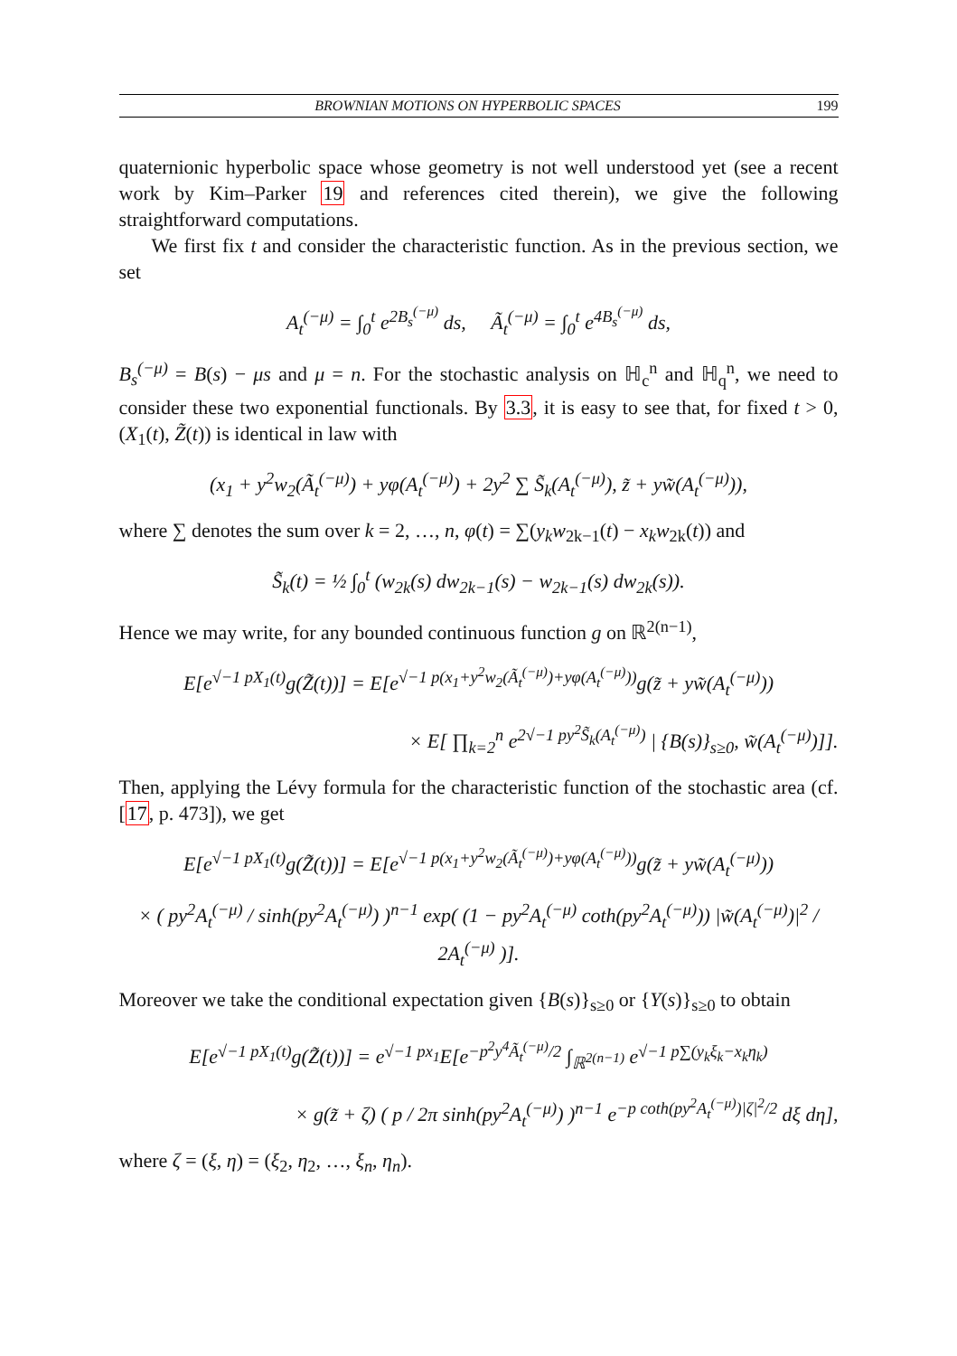BROWNIAN MOTIONS ON HYPERBOLIC SPACES 199
quaternionic hyperbolic space whose geometry is not well understood yet (see a recent work by Kim–Parker 19 and references cited therein), we give the following straightforward computations.
We first fix t and consider the characteristic function. As in the previous section, we set
A<sub>t</sub><sup>(−μ)</sup> = ∫<sub>0</sub><sup>t</sup> e<sup>2B<sub>s</sub><sup>(−μ)</sup></sup> ds, Ã<sub>t</sub><sup>(−μ)</sup> = ∫<sub>0</sub><sup>t</sup> e<sup>4B<sub>s</sub><sup>(−μ)</sup></sup> ds,
B<sub>s</sub><sup>(−μ)</sup> = B(s) − μs and μ = n. For the stochastic analysis on ℍ<sub>c</sub><sup>n</sup> and ℍ<sub>q</sub><sup>n</sup>, we need to consider these two exponential functionals. By 3.3, it is easy to see that, for fixed t > 0, (X<sub>1</sub>(t), Z̃(t)) is identical in law with
(x<sub>1</sub> + y<sup>2</sup>w<sub>2</sub>(Ã<sub>t</sub><sup>(−μ)</sup>) + yφ(A<sub>t</sub><sup>(−μ)</sup>) + 2y<sup>2</sup> ∑ S̃<sub>k</sub>(A<sub>t</sub><sup>(−μ)</sup>), z̃ + yw̃(A<sub>t</sub><sup>(−μ)</sup>)),
where ∑ denotes the sum over k = 2, …, n, φ(t) = ∑(y<sub>k</sub>w<sub>2k−1</sub>(t) − x<sub>k</sub>w<sub>2k</sub>(t)) and
S̃<sub>k</sub>(t) = ½ ∫<sub>0</sub><sup>t</sup> (w<sub>2k</sub>(s) dw<sub>2k−1</sub>(s) − w<sub>2k−1</sub>(s) dw<sub>2k</sub>(s)).
Hence we may write, for any bounded continuous function g on ℝ<sup>2(n−1)</sup>,
E[e<sup>√−1 pX<sub>1</sub>(t)</sup>g(Z̃(t))] = E[e<sup>√−1 p(x<sub>1</sub>+y<sup>2</sup>w<sub>2</sub>(Ã<sub>t</sub><sup>(−μ)</sup>)+yφ(A<sub>t</sub><sup>(−μ)</sup>))</sup>g(z̃ + yw̃(A<sub>t</sub><sup>(−μ)</sup>))
× E[ ∏<sub>k=2</sub><sup>n</sup> e<sup>2√−1 py<sup>2</sup>S̃<sub>k</sub>(A<sub>t</sub><sup>(−μ)</sup>)</sup> | {B(s)}<sub>s≥0</sub>, w̃(A<sub>t</sub><sup>(−μ)</sup>)]].
Then, applying the Lévy formula for the characteristic function of the stochastic area (cf. [17, p. 473]), we get
E[e<sup>√−1 pX<sub>1</sub>(t)</sup>g(Z̃(t))] = E[e<sup>√−1 p(x<sub>1</sub>+y<sup>2</sup>w<sub>2</sub>(Ã<sub>t</sub><sup>(−μ)</sup>)+yφ(A<sub>t</sub><sup>(−μ)</sup>))</sup>g(z̃ + yw̃(A<sub>t</sub><sup>(−μ)</sup>))
× ( py<sup>2</sup>A<sub>t</sub><sup>(−μ)</sup> / sinh(py<sup>2</sup>A<sub>t</sub><sup>(−μ)</sup>) )<sup>n−1</sup> exp( (1 − py<sup>2</sup>A<sub>t</sub><sup>(−μ)</sup> coth(py<sup>2</sup>A<sub>t</sub><sup>(−μ)</sup>)) |w̃(A<sub>t</sub><sup>(−μ)</sup>)|<sup>2</sup> / 2A<sub>t</sub><sup>(−μ)</sup> )].
Moreover we take the conditional expectation given {B(s)}<sub>s≥0</sub> or {Y(s)}<sub>s≥0</sub> to obtain
E[e<sup>√−1 pX<sub>1</sub>(t)</sup>g(Z̃(t))] = e<sup>√−1 px<sub>1</sub></sup>E[e<sup>−p<sup>2</sup>y<sup>4</sup>Ã<sub>t</sub><sup>(−μ)</sup>/2</sup> ∫<sub>ℝ<sup>2(n−1)</sup></sub> e<sup>√−1 p∑(y<sub>k</sub>ξ<sub>k</sub>−x<sub>k</sub>η<sub>k</sub>)</sup>
× g(z̃ + ζ) ( p / 2π sinh(py<sup>2</sup>A<sub>t</sub><sup>(−μ)</sup>) )<sup>n−1</sup> e<sup>−p coth(py<sup>2</sup>A<sub>t</sub><sup>(−μ)</sup>)|ζ|<sup>2</sup>/2</sup> dξ dη],
where ζ = (ξ, η) = (ξ<sub>2</sub>, η<sub>2</sub>, …, ξ<sub>n</sub>, η<sub>n</sub>).